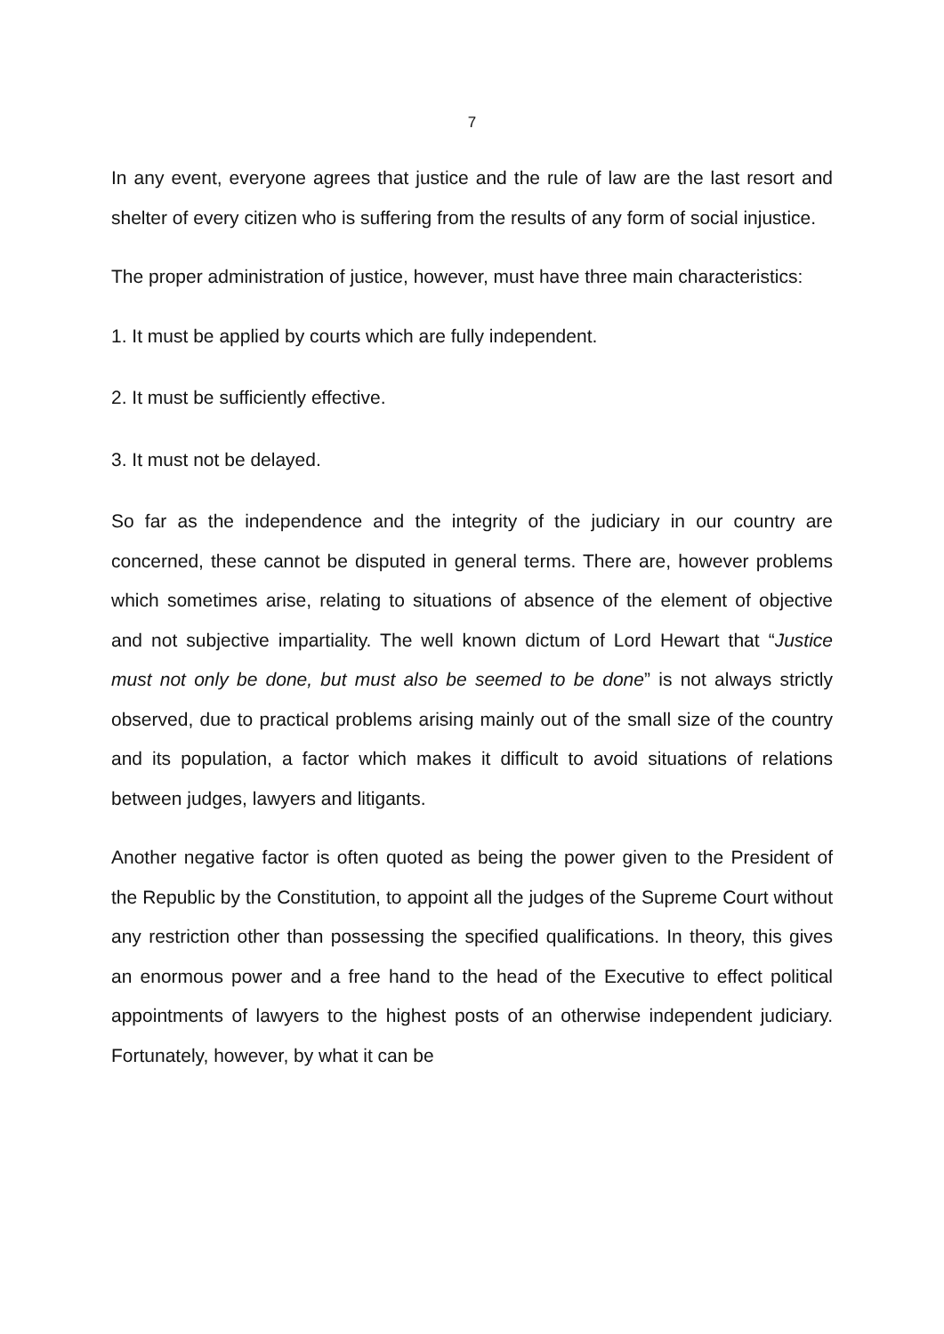7
In any event, everyone agrees that justice and the rule of law are the last resort and shelter of every citizen who is suffering from the results of any form of social injustice.
The proper administration of justice, however, must have three main characteristics:
1. It must be applied by courts which are fully independent.
2. It must be sufficiently effective.
3. It must not be delayed.
So far as the independence and the integrity of the judiciary in our country are concerned, these cannot be disputed in general terms. There are, however problems which sometimes arise, relating to situations of absence of the element of objective and not subjective impartiality. The well known dictum of Lord Hewart that “Justice must not only be done, but must also be seemed to be done” is not always strictly observed, due to practical problems arising mainly out of the small size of the country and its population, a factor which makes it difficult to avoid situations of relations between judges, lawyers and litigants.
Another negative factor is often quoted as being the power given to the President of the Republic by the Constitution, to appoint all the judges of the Supreme Court without any restriction other than possessing the specified qualifications. In theory, this gives an enormous power and a free hand to the head of the Executive to effect political appointments of lawyers to the highest posts of an otherwise independent judiciary. Fortunately, however, by what it can be